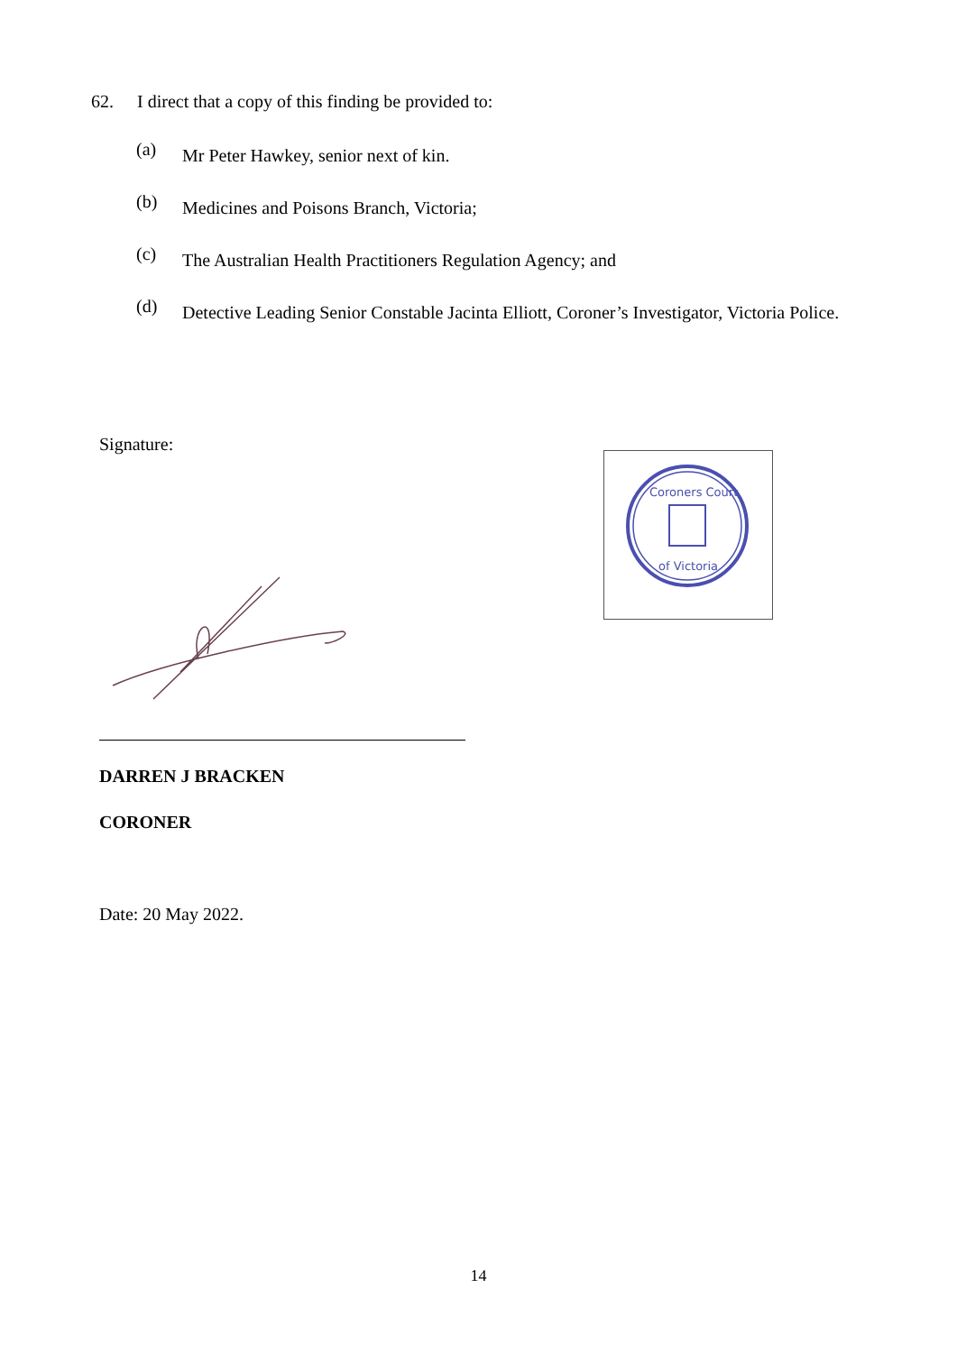62. I direct that a copy of this finding be provided to:
(a) Mr Peter Hawkey, senior next of kin.
(b) Medicines and Poisons Branch, Victoria;
(c) The Australian Health Practitioners Regulation Agency; and
(d) Detective Leading Senior Constable Jacinta Elliott, Coroner’s Investigator, Victoria Police.
Signature:
Coroners Court
of Victoria
DARREN J BRACKEN
CORONER
Date: 20 May 2022.
14